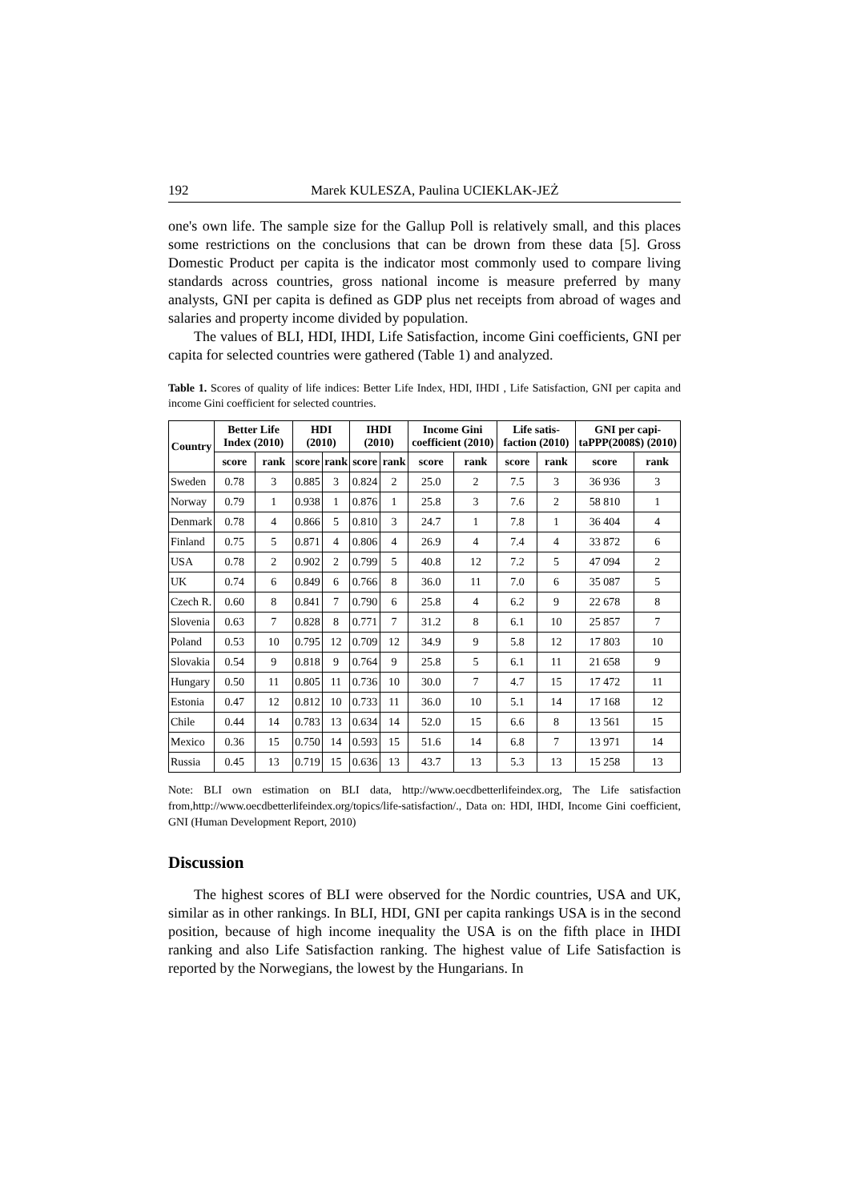192 Marek KULESZA, Paulina UCIEKLAK-JEŻ
one's own life. The sample size for the Gallup Poll is relatively small, and this places some restrictions on the conclusions that can be drown from these data [5]. Gross Domestic Product per capita is the indicator most commonly used to compare living standards across countries, gross national income is measure preferred by many analysts, GNI per capita is defined as GDP plus net receipts from abroad of wages and salaries and property income divided by population.
The values of BLI, HDI, IHDI, Life Satisfaction, income Gini coefficients, GNI per capita for selected countries were gathered (Table 1) and analyzed.
Table 1. Scores of quality of life indices: Better Life Index, HDI, IHDI , Life Satisfaction, GNI per capita and income Gini coefficient for selected countries.
| Country | Better Life Index (2010) | | HDI (2010) | | IHDI (2010) | | Income Gini coefficient (2010) | | Life satis-faction (2010) | | GNI per capi-taPPP(2008$) (2010) | |
| --- | --- | --- | --- | --- | --- | --- | --- | --- | --- | --- | --- | --- |
| | score | rank | score | rank | score | rank | score | rank | score | rank | score | rank |
| Sweden | 0.78 | 3 | 0.885 | 3 | 0.824 | 2 | 25.0 | 2 | 7.5 | 3 | 36 936 | 3 |
| Norway | 0.79 | 1 | 0.938 | 1 | 0.876 | 1 | 25.8 | 3 | 7.6 | 2 | 58 810 | 1 |
| Denmark | 0.78 | 4 | 0.866 | 5 | 0.810 | 3 | 24.7 | 1 | 7.8 | 1 | 36 404 | 4 |
| Finland | 0.75 | 5 | 0.871 | 4 | 0.806 | 4 | 26.9 | 4 | 7.4 | 4 | 33 872 | 6 |
| USA | 0.78 | 2 | 0.902 | 2 | 0.799 | 5 | 40.8 | 12 | 7.2 | 5 | 47 094 | 2 |
| UK | 0.74 | 6 | 0.849 | 6 | 0.766 | 8 | 36.0 | 11 | 7.0 | 6 | 35 087 | 5 |
| Czech R. | 0.60 | 8 | 0.841 | 7 | 0.790 | 6 | 25.8 | 4 | 6.2 | 9 | 22 678 | 8 |
| Slovenia | 0.63 | 7 | 0.828 | 8 | 0.771 | 7 | 31.2 | 8 | 6.1 | 10 | 25 857 | 7 |
| Poland | 0.53 | 10 | 0.795 | 12 | 0.709 | 12 | 34.9 | 9 | 5.8 | 12 | 17 803 | 10 |
| Slovakia | 0.54 | 9 | 0.818 | 9 | 0.764 | 9 | 25.8 | 5 | 6.1 | 11 | 21 658 | 9 |
| Hungary | 0.50 | 11 | 0.805 | 11 | 0.736 | 10 | 30.0 | 7 | 4.7 | 15 | 17 472 | 11 |
| Estonia | 0.47 | 12 | 0.812 | 10 | 0.733 | 11 | 36.0 | 10 | 5.1 | 14 | 17 168 | 12 |
| Chile | 0.44 | 14 | 0.783 | 13 | 0.634 | 14 | 52.0 | 15 | 6.6 | 8 | 13 561 | 15 |
| Mexico | 0.36 | 15 | 0.750 | 14 | 0.593 | 15 | 51.6 | 14 | 6.8 | 7 | 13 971 | 14 |
| Russia | 0.45 | 13 | 0.719 | 15 | 0.636 | 13 | 43.7 | 13 | 5.3 | 13 | 15 258 | 13 |
Note: BLI own estimation on BLI data, http://www.oecdbetterlifeindex.org, The Life satisfaction from,http://www.oecdbetterlifeindex.org/topics/life-satisfaction/., Data on: HDI, IHDI, Income Gini coefficient, GNI (Human Development Report, 2010)
Discussion
The highest scores of BLI were observed for the Nordic countries, USA and UK, similar as in other rankings. In BLI, HDI, GNI per capita rankings USA is in the second position, because of high income inequality the USA is on the fifth place in IHDI ranking and also Life Satisfaction ranking. The highest value of Life Satisfaction is reported by the Norwegians, the lowest by the Hungarians. In